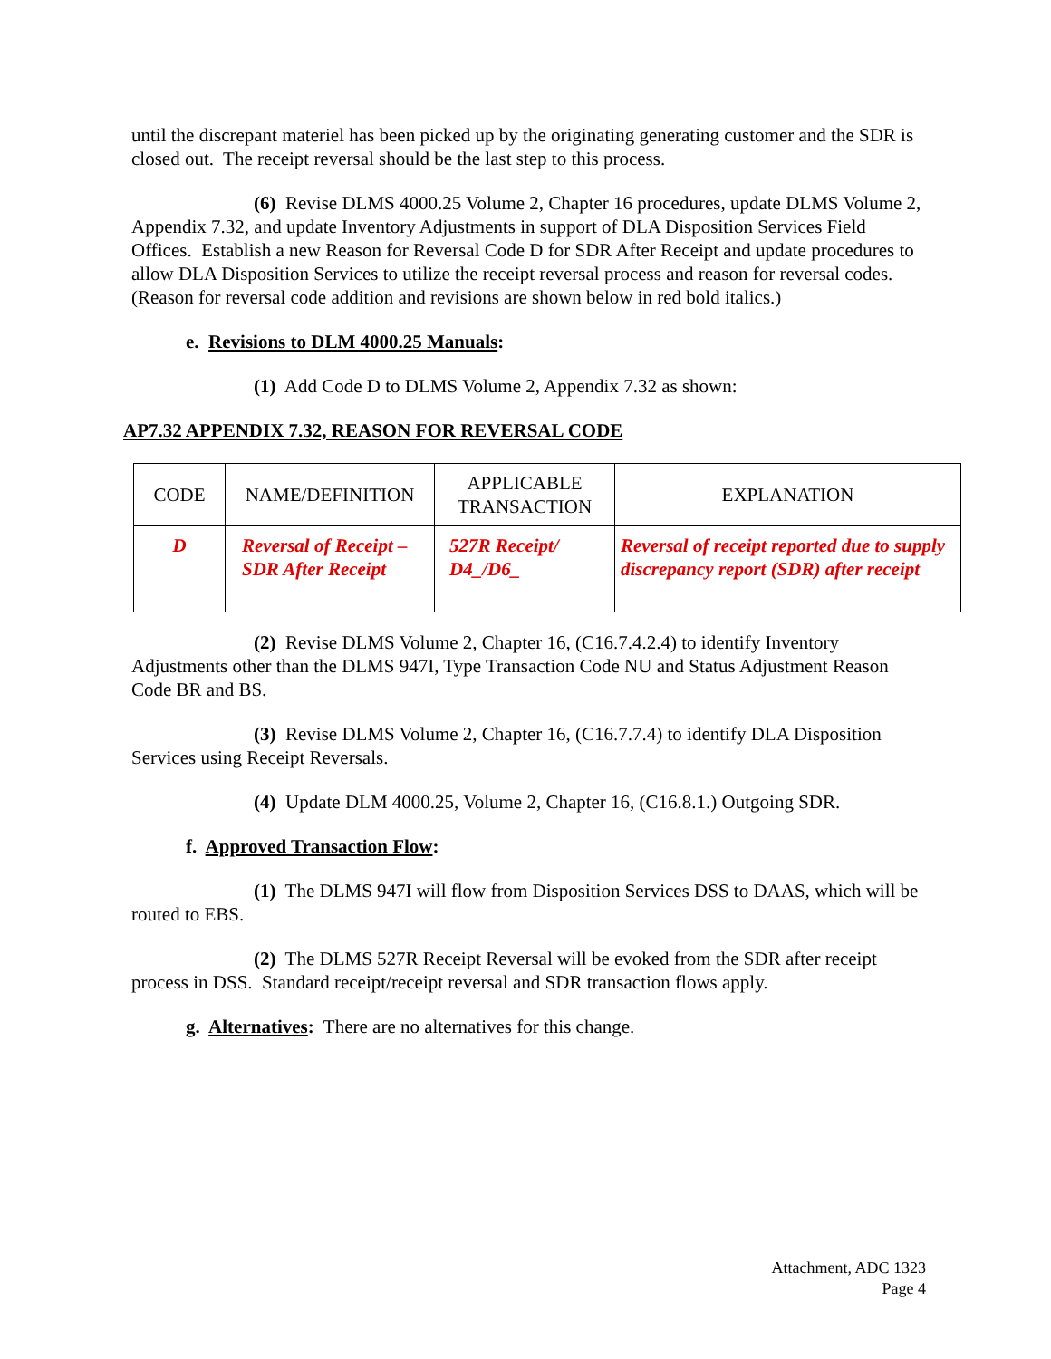until the discrepant materiel has been picked up by the originating generating customer and the SDR is closed out. The receipt reversal should be the last step to this process.
(6) Revise DLMS 4000.25 Volume 2, Chapter 16 procedures, update DLMS Volume 2, Appendix 7.32, and update Inventory Adjustments in support of DLA Disposition Services Field Offices. Establish a new Reason for Reversal Code D for SDR After Receipt and update procedures to allow DLA Disposition Services to utilize the receipt reversal process and reason for reversal codes. (Reason for reversal code addition and revisions are shown below in red bold italics.)
e. Revisions to DLM 4000.25 Manuals:
(1) Add Code D to DLMS Volume 2, Appendix 7.32 as shown:
AP7.32 APPENDIX 7.32, REASON FOR REVERSAL CODE
| CODE | NAME/DEFINITION | APPLICABLE TRANSACTION | EXPLANATION |
| --- | --- | --- | --- |
| D | Reversal of Receipt – SDR After Receipt | 527R Receipt/ D4_/D6_ | Reversal of receipt reported due to supply discrepancy report (SDR) after receipt |
(2) Revise DLMS Volume 2, Chapter 16, (C16.7.4.2.4) to identify Inventory Adjustments other than the DLMS 947I, Type Transaction Code NU and Status Adjustment Reason Code BR and BS.
(3) Revise DLMS Volume 2, Chapter 16, (C16.7.7.4) to identify DLA Disposition Services using Receipt Reversals.
(4) Update DLM 4000.25, Volume 2, Chapter 16, (C16.8.1.) Outgoing SDR.
f. Approved Transaction Flow:
(1) The DLMS 947I will flow from Disposition Services DSS to DAAS, which will be routed to EBS.
(2) The DLMS 527R Receipt Reversal will be evoked from the SDR after receipt process in DSS. Standard receipt/receipt reversal and SDR transaction flows apply.
g. Alternatives: There are no alternatives for this change.
Attachment, ADC 1323
Page 4